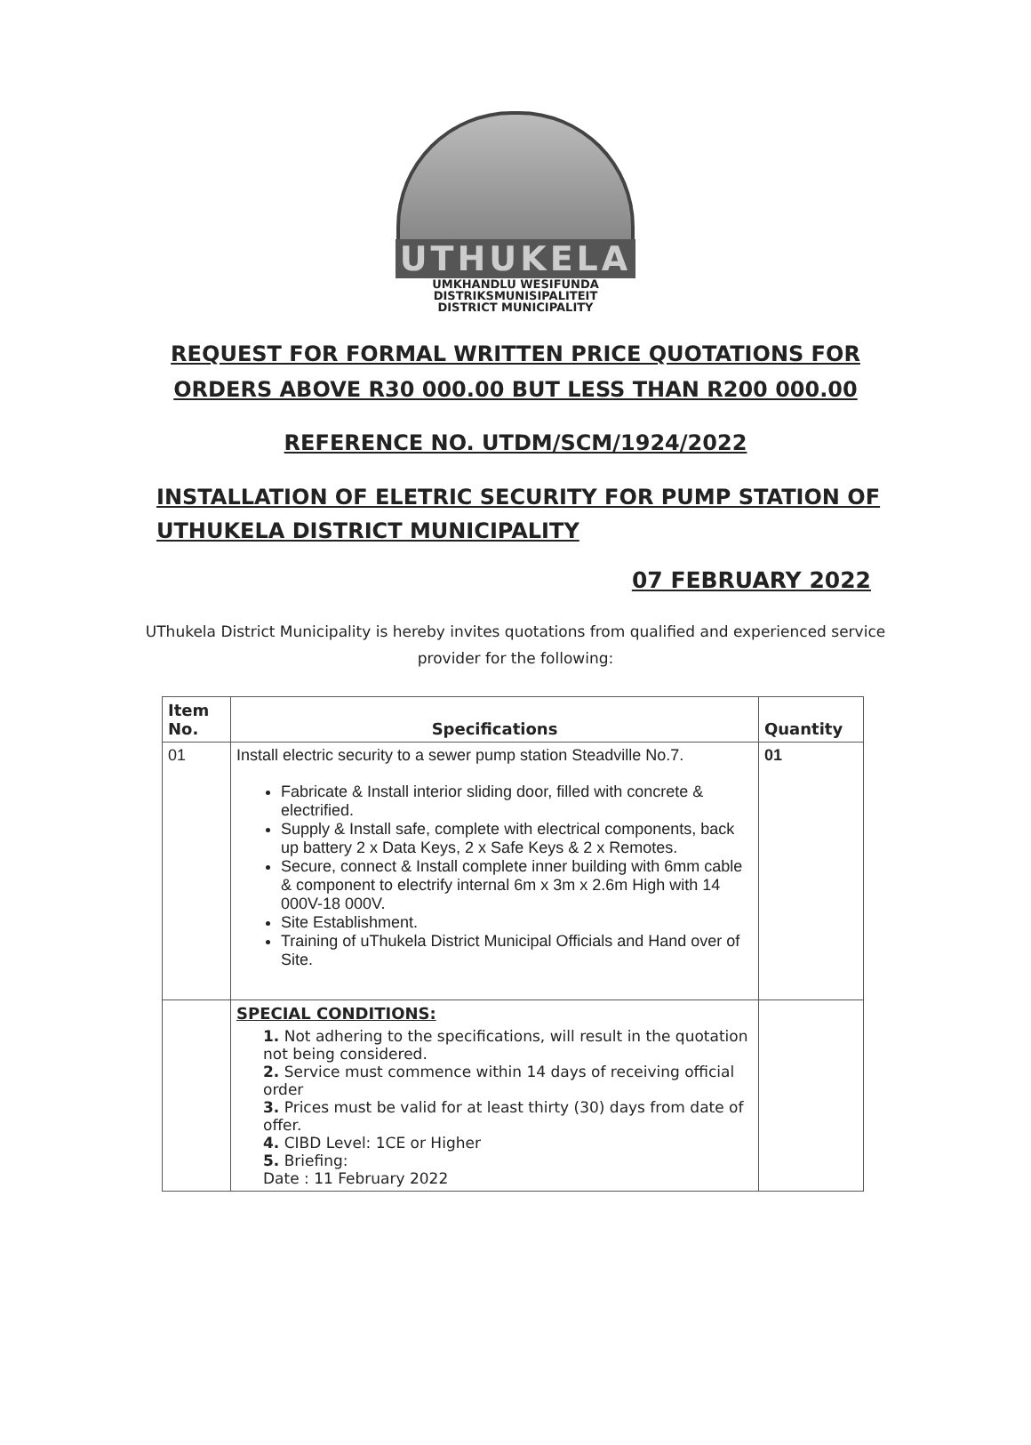UTHUKELA
UMKHANDLU WESIFUNDA
DISTRIKSMUNISIPALITEIT
DISTRICT MUNICIPALITY
REQUEST FOR FORMAL WRITTEN PRICE QUOTATIONS FOR
ORDERS ABOVE R30 000.00 BUT LESS THAN R200 000.00
REFERENCE NO. UTDM/SCM/1924/2022
INSTALLATION OF ELETRIC SECURITY FOR PUMP STATION OF
UTHUKELA DISTRICT MUNICIPALITY
07 FEBRUARY 2022
UThukela District Municipality is hereby invites quotations from qualified and experienced service provider for the following:
| Item No. | Specifications | Quantity |
| --- | --- | --- |
| 01 | Install electric security to a sewer pump station Steadville No.7. Fabricate & Install interior sliding door, filled with concrete & electrified. Supply & Install safe, complete with electrical components, back up battery 2 x Data Keys, 2 x Safe Keys & 2 x Remotes. Secure, connect & Install complete inner building with 6mm cable & component to electrify internal 6m x 3m x 2.6m High with 14 000V-18 000V. Site Establishment. Training of uThukela District Municipal Officials and Hand over of Site. | 01 |
| | SPECIAL CONDITIONS: 1. Not adhering to the specifications, will result in the quotation not being considered. 2. Service must commence within 14 days of receiving official order 3. Prices must be valid for at least thirty (30) days from date of offer. 4. CIBD Level: 1CE or Higher 5. Briefing: Date : 11 February 2022 | |